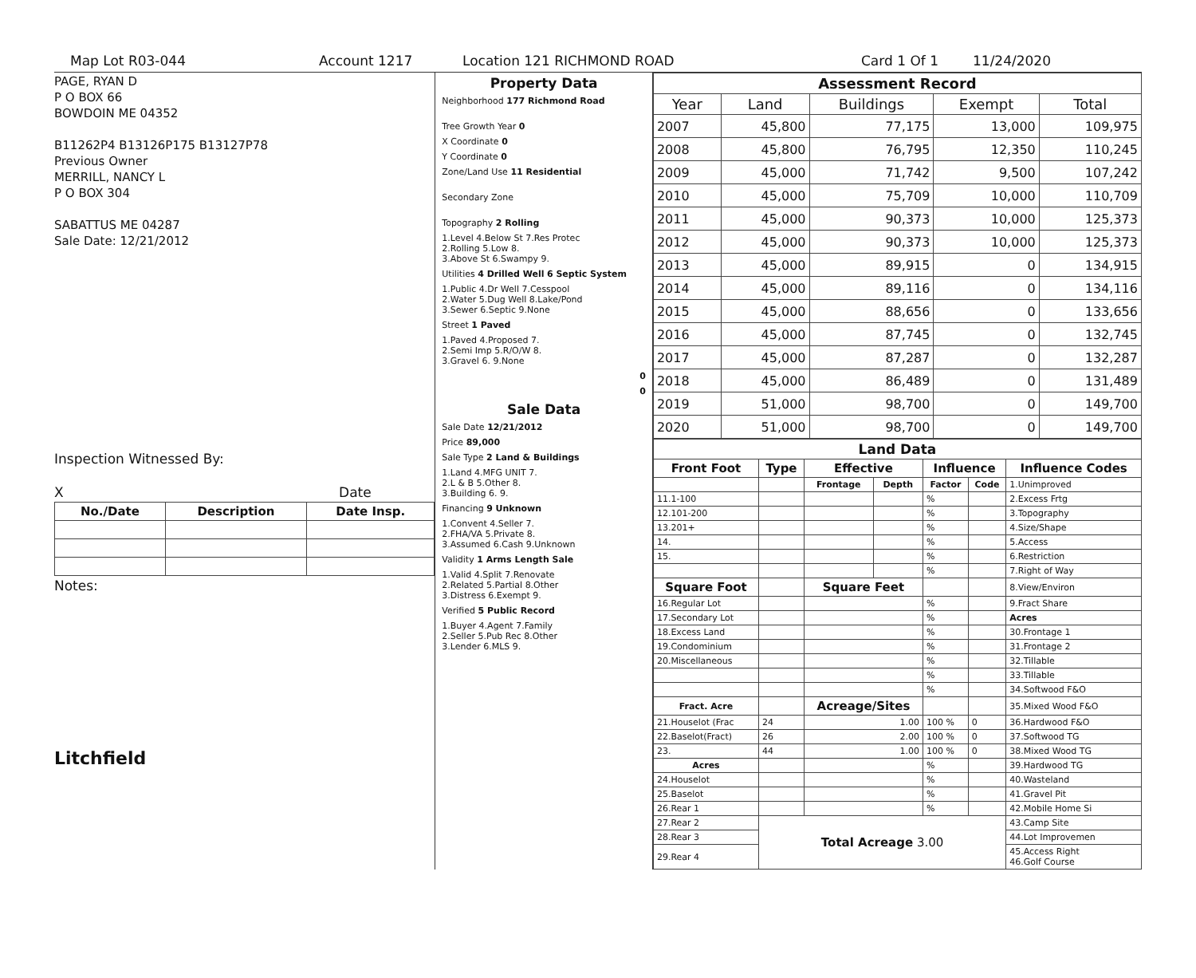Map Lot R03-044 Account 1217 Location 121 RICHMOND ROAD Card 1 Of 1 11/24/2020
PAGE, RYAN D
P O BOX 66
BOWDOIN ME 04352
B11262P4 B13126P175 B13127P78
Previous Owner
MERRILL, NANCY L
P O BOX 304
SABATTUS ME 04287
Sale Date: 12/21/2012
Inspection Witnessed By:
X Date
| No./Date | Description | Date Insp. |
| --- | --- | --- |
Notes:
Litchfield
Property Data
Neighborhood 177 Richmond Road
Tree Growth Year 0
X Coordinate 0
Y Coordinate 0
Zone/Land Use 11 Residential
Secondary Zone
Topography 2 Rolling
1.Level 4.Below St 7.Res Protec
2.Rolling 5.Low 8.
3.Above St 6.Swampy 9.
Utilities 4 Drilled Well 6 Septic System
1.Public 4.Dr Well 7.Cesspool
2.Water 5.Dug Well 8.Lake/Pond
3.Sewer 6.Septic 9.None
Street 1 Paved
1.Paved 4.Proposed 7.
2.Semi Imp 5.R/O/W 8.
3.Gravel 6. 9.None
0
0
Sale Data
Sale Date 12/21/2012
Price 89,000
Sale Type 2 Land & Buildings
1.Land 4.MFG UNIT 7.
2.L & B 5.Other 8.
3.Building 6. 9.
Financing 9 Unknown
1.Convent 4.Seller 7.
2.FHA/VA 5.Private 8.
3.Assumed 6.Cash 9.Unknown
Validity 1 Arms Length Sale
1.Valid 4.Split 7.Renovate
2.Related 5.Partial 8.Other
3.Distress 6.Exempt 9.
Verified 5 Public Record
1.Buyer 4.Agent 7.Family
2.Seller 5.Pub Rec 8.Other
3.Lender 6.MLS 9.
| Assessment Record | | | | |
| --- | --- | --- | --- | --- |
| Year | Land | Buildings | Exempt | Total |
| 2007 | 45,800 | 77,175 | 13,000 | 109,975 |
| 2008 | 45,800 | 76,795 | 12,350 | 110,245 |
| 2009 | 45,000 | 71,742 | 9,500 | 107,242 |
| 2010 | 45,000 | 75,709 | 10,000 | 110,709 |
| 2011 | 45,000 | 90,373 | 10,000 | 125,373 |
| 2012 | 45,000 | 90,373 | 10,000 | 125,373 |
| 2013 | 45,000 | 89,915 | 0 | 134,915 |
| 2014 | 45,000 | 89,116 | 0 | 134,116 |
| 2015 | 45,000 | 88,656 | 0 | 133,656 |
| 2016 | 45,000 | 87,745 | 0 | 132,745 |
| 2017 | 45,000 | 87,287 | 0 | 132,287 |
| 2018 | 45,000 | 86,489 | 0 | 131,489 |
| 2019 | 51,000 | 98,700 | 0 | 149,700 |
| 2020 | 51,000 | 98,700 | 0 | 149,700 |
| Land Data | | | | | | |
| --- | --- | --- | --- | --- | --- | --- |
| Front Foot | Type | Effective | | Influence | | Influence Codes |
| | | Frontage | Depth | Factor | Code | 1.Unimproved |
| 11.1-100 | | | | % | | 2.Excess Frtg |
| 12.101-200 | | | | % | | 3.Topography |
| 13.201+ | | | | % | | 4.Size/Shape |
| 14. | | | | % | | 5.Access |
| 15. | | | | % | | 6.Restriction |
| | | | | % | | 7.Right of Way |
| Square Foot | | Square Feet | | | | 8.View/Environ |
| 16.Regular Lot | | | | % | | 9.Fract Share |
| 17.Secondary Lot | | | | % | | Acres |
| 18.Excess Land | | | | % | | 30.Frontage 1 |
| 19.Condominium | | | | % | | 31.Frontage 2 |
| 20.Miscellaneous | | | | % | | 32.Tillable |
| | | | | % | | 33.Tillable |
| | | | | % | | 34.Softwood F&O |
| Fract. Acre | | Acreage/Sites | | | | 35.Mixed Wood F&O |
| 21.Houselot (Frac | 24 | 1.00 | | 100 % | 0 | 36.Hardwood F&O |
| 22.Baselot(Fract) | 26 | 2.00 | | 100 % | 0 | 37.Softwood TG |
| 23. | 44 | 1.00 | | 100 % | 0 | 38.Mixed Wood TG |
| Acres | | | | % | | 39.Hardwood TG |
| 24.Houselot | | | | % | | 40.Wasteland |
| 25.Baselot | | | | % | | 41.Gravel Pit |
| 26.Rear 1 | | | | % | | 42.Mobile Home Si |
| 27.Rear 2 | Total Acreage 3.00 | | | | | 43.Camp Site |
| 28.Rear 3 | | | | | | 44.Lot Improvemen |
| 29.Rear 4 | | | | | | 45.Access Right 46.Golf Course |